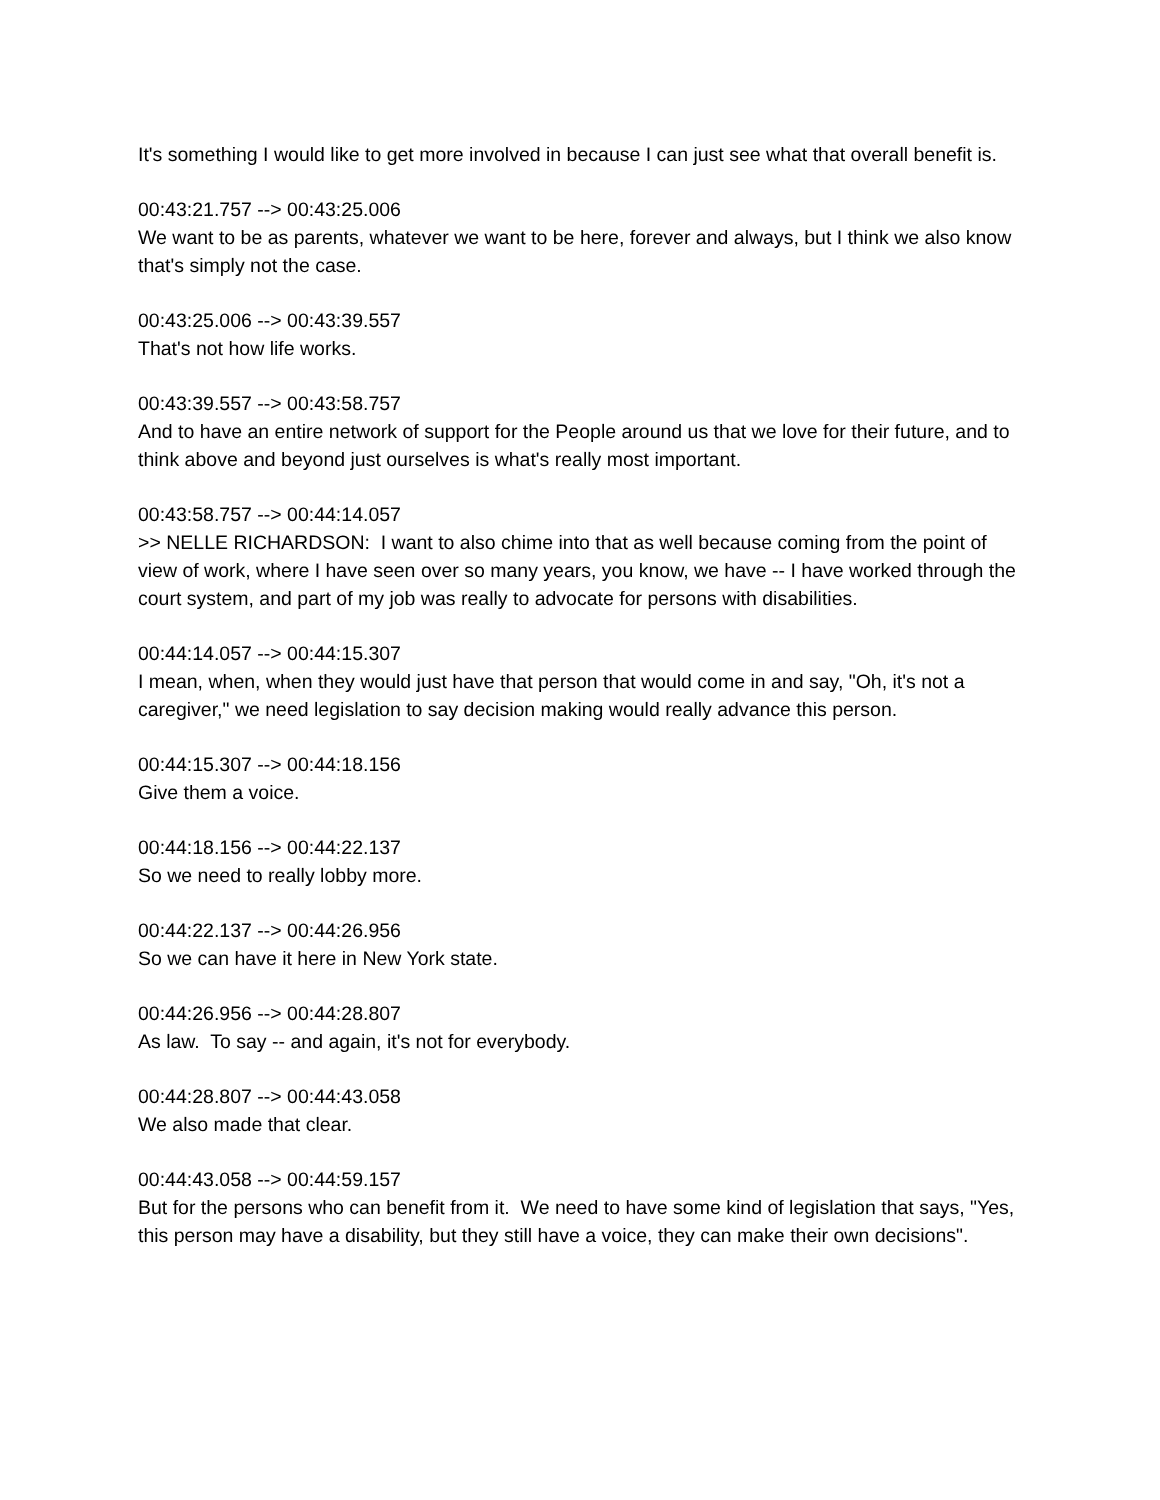It's something I would like to get more involved in because I can just see what that overall benefit is.
00:43:21.757 --> 00:43:25.006
We want to be as parents, whatever we want to be here, forever and always, but I think we also know that's simply not the case.
00:43:25.006 --> 00:43:39.557
That's not how life works.
00:43:39.557 --> 00:43:58.757
And to have an entire network of support for the People around us that we love for their future, and to think above and beyond just ourselves is what's really most important.
00:43:58.757 --> 00:44:14.057
>> NELLE RICHARDSON: I want to also chime into that as well because coming from the point of view of work, where I have seen over so many years, you know, we have -- I have worked through the court system, and part of my job was really to advocate for persons with disabilities.
00:44:14.057 --> 00:44:15.307
I mean, when, when they would just have that person that would come in and say, "Oh, it's not a caregiver," we need legislation to say decision making would really advance this person.
00:44:15.307 --> 00:44:18.156
Give them a voice.
00:44:18.156 --> 00:44:22.137
So we need to really lobby more.
00:44:22.137 --> 00:44:26.956
So we can have it here in New York state.
00:44:26.956 --> 00:44:28.807
As law. To say -- and again, it's not for everybody.
00:44:28.807 --> 00:44:43.058
We also made that clear.
00:44:43.058 --> 00:44:59.157
But for the persons who can benefit from it. We need to have some kind of legislation that says, "Yes, this person may have a disability, but they still have a voice, they can make their own decisions".